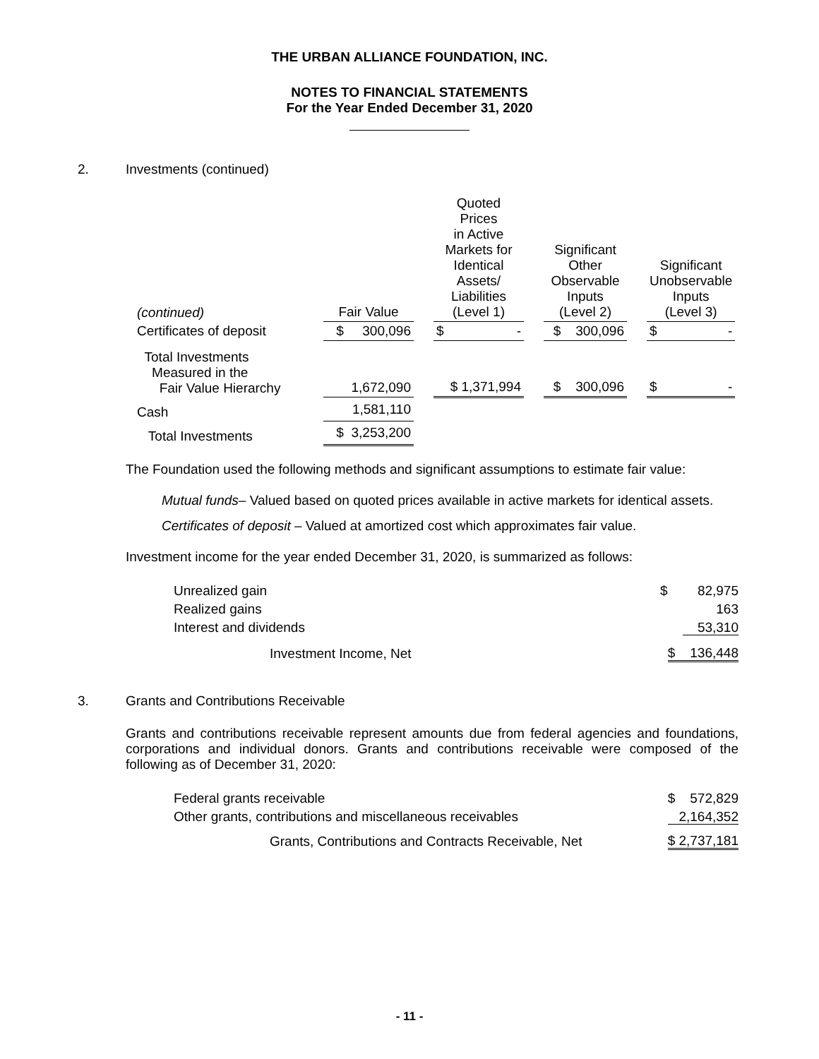THE URBAN ALLIANCE FOUNDATION, INC.
NOTES TO FINANCIAL STATEMENTS
For the Year Ended December 31, 2020
2. Investments (continued)
| (continued) | Fair Value | | Quoted Prices in Active Markets for Identical Assets/ Liabilities (Level 1) | | Significant Other Observable Inputs (Level 2) | | Significant Unobservable Inputs (Level 3) |
| --- | --- | --- | --- | --- | --- | --- | --- |
| Certificates of deposit | $ 300,096 | | $ - | | $ 300,096 | | $ - |
| Total Investments Measured in the Fair Value Hierarchy | 1,672,090 | | $ 1,371,994 | | $ 300,096 | | $ - |
| Cash | 1,581,110 | | | | | | |
| Total Investments | $ 3,253,200 | | | | | | |
The Foundation used the following methods and significant assumptions to estimate fair value:
Mutual funds– Valued based on quoted prices available in active markets for identical assets.
Certificates of deposit – Valued at amortized cost which approximates fair value.
Investment income for the year ended December 31, 2020, is summarized as follows:
| Unrealized gain | $ 82,975 |
| Realized gains | 163 |
| Interest and dividends | 53,310 |
| Investment Income, Net | $ 136,448 |
3. Grants and Contributions Receivable
Grants and contributions receivable represent amounts due from federal agencies and foundations, corporations and individual donors. Grants and contributions receivable were composed of the following as of December 31, 2020:
| Federal grants receivable | $ 572,829 |
| Other grants, contributions and miscellaneous receivables | 2,164,352 |
| Grants, Contributions and Contracts Receivable, Net | $ 2,737,181 |
- 11 -